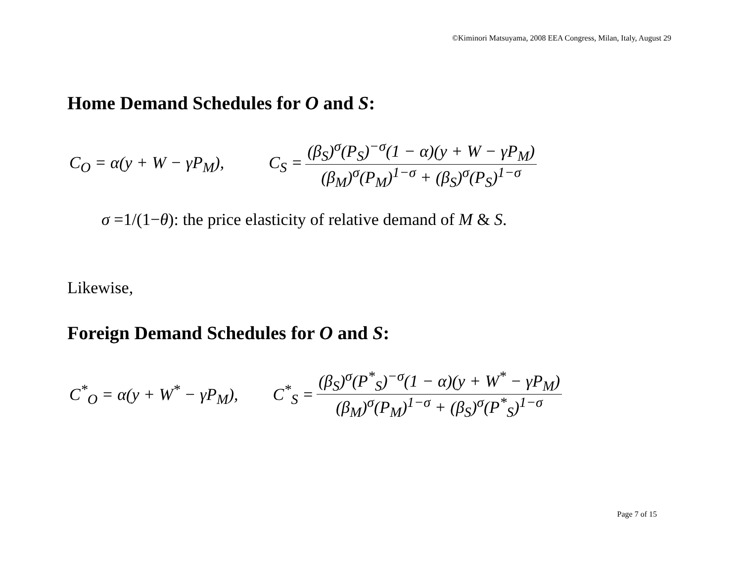©Kiminori Matsuyama, 2008 EEA Congress, Milan, Italy, August 29
Home Demand Schedules for O and S:
C<sub>O</sub> = α(y + W − γP<sub>M</sub>), C<sub>S</sub> = (β<sub>S</sub>)<sup>σ</sup>(P<sub>S</sub>)<sup>−σ</sup>(1 − α)(y + W − γP<sub>M</sub>) (β<sub>M</sub>)<sup>σ</sup>(P<sub>M</sub>)<sup>1−σ</sup> + (β<sub>S</sub>)<sup>σ</sup>(P<sub>S</sub>)<sup>1−σ</sup>
σ =1/(1−θ): the price elasticity of relative demand of M & S.
Likewise,
Foreign Demand Schedules for O and S:
C<sup>*</sup><sub>O</sub> = α(y + W<sup>*</sup> − γP<sub>M</sub>), C<sup>*</sup><sub>S</sub> = (β<sub>S</sub>)<sup>σ</sup>(P<sup>*</sup><sub>S</sub>)<sup>−σ</sup>(1 − α)(y + W<sup>*</sup> − γP<sub>M</sub>) (β<sub>M</sub>)<sup>σ</sup>(P<sub>M</sub>)<sup>1−σ</sup> + (β<sub>S</sub>)<sup>σ</sup>(P<sup>*</sup><sub>S</sub>)<sup>1−σ</sup>
Page 7 of 15